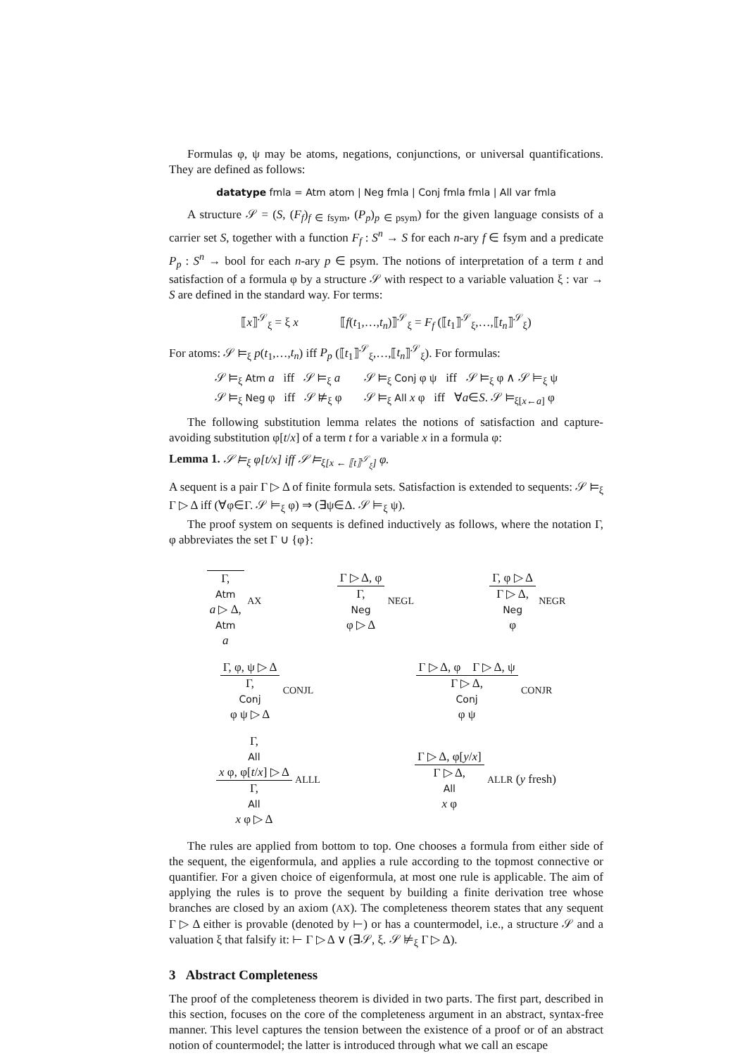Formulas φ, ψ may be atoms, negations, conjunctions, or universal quantifications. They are defined as follows:
datatype fmla = Atm atom | Neg fmla | Conj fmla fmla | All var fmla
A structure 𝒮 = (S, (F<sub>f</sub>)<sub>f ∈ fsym</sub>, (P<sub>p</sub>)<sub>p ∈ psym</sub>) for the given language consists of a carrier set S, together with a function F<sub>f</sub> : S<sup>n</sup> → S for each n-ary f ∈ fsym and a predicate P<sub>p</sub> : S<sup>n</sup> → bool for each n-ary p ∈ psym. The notions of interpretation of a term t and satisfaction of a formula φ by a structure 𝒮 with respect to a variable valuation ξ : var → S are defined in the standard way. For terms:
⟦x⟧<sup>𝒮</sup><sub>ξ</sub> = ξ x ⟦f(t<sub>1</sub>,…,t<sub>n</sub>)⟧<sup>𝒮</sup><sub>ξ</sub> = F<sub>f</sub> (⟦t<sub>1</sub>⟧<sup>𝒮</sup><sub>ξ</sub>,…,⟦t<sub>n</sub>⟧<sup>𝒮</sup><sub>ξ</sub>)
For atoms: 𝒮 ⊨<sub>ξ</sub> p(t<sub>1</sub>,…,t<sub>n</sub>) iff P<sub>p</sub> (⟦t<sub>1</sub>⟧<sup>𝒮</sup><sub>ξ</sub>,…,⟦t<sub>n</sub>⟧<sup>𝒮</sup><sub>ξ</sub>). For formulas:
| 𝒮 ⊨<sub>ξ</sub> Atm a iff 𝒮 ⊨<sub>ξ</sub> a | 𝒮 ⊨<sub>ξ</sub> Conj φ ψ iff 𝒮 ⊨<sub>ξ</sub> φ ∧ 𝒮 ⊨<sub>ξ</sub> ψ |
| 𝒮 ⊨<sub>ξ</sub> Neg φ iff 𝒮 ⊭<sub>ξ</sub> φ | 𝒮 ⊨<sub>ξ</sub> All x φ iff ∀ a ∈ S . 𝒮 ⊨<sub>ξ[x←a]</sub> φ |
The following substitution lemma relates the notions of satisfaction and capture-avoiding substitution φ[t/x] of a term t for a variable x in a formula φ:
Lemma 1. 𝒮 ⊨<sub>ξ</sub> φ[t/x] iff 𝒮 ⊨<sub>ξ[x ← ⟦t⟧<sup>𝒮</sup><sub>ξ</sub>]</sub> φ.
A sequent is a pair Γ ▷ Δ of finite formula sets. Satisfaction is extended to sequents: 𝒮 ⊨<sub>ξ</sub> Γ ▷ Δ iff (∀φ∈Γ. 𝒮 ⊨<sub>ξ</sub> φ) ⇒ (∃ψ∈Δ. 𝒮 ⊨<sub>ξ</sub> ψ).
The proof system on sequents is defined inductively as follows, where the notation Γ, φ abbreviates the set Γ ∪ {φ}:
Γ,
Atm
a ▷ Δ,
Atm
a AX
Γ ▷ Δ, φ Γ,
Neg
φ ▷ Δ NEGL
Γ, φ ▷ Δ Γ ▷ Δ,
Neg
φ NEGR
Γ, φ, ψ ▷ Δ Γ,
Conj
φ ψ ▷ Δ CONJL
Γ ▷ Δ, φ Γ ▷ Δ, ψ Γ ▷ Δ,
Conj
φ ψ CONJR
Γ,
All
x φ, φ[t/x] ▷ Δ Γ,
All
x φ ▷ Δ ALLL
Γ ▷ Δ, φ[y/x] Γ ▷ Δ,
All
x φ ALLR (y fresh)
The rules are applied from bottom to top. One chooses a formula from either side of the sequent, the eigenformula, and applies a rule according to the topmost connective or quantifier. For a given choice of eigenformula, at most one rule is applicable. The aim of applying the rules is to prove the sequent by building a finite derivation tree whose branches are closed by an axiom (AX). The completeness theorem states that any sequent Γ ▷ Δ either is provable (denoted by ⊢) or has a countermodel, i.e., a structure 𝒮 and a valuation ξ that falsify it: ⊢ Γ ▷ Δ ∨ (∃𝒮, ξ. 𝒮 ⊭<sub>ξ</sub> Γ ▷ Δ).
3 Abstract Completeness
The proof of the completeness theorem is divided in two parts. The first part, described in this section, focuses on the core of the completeness argument in an abstract, syntax-free manner. This level captures the tension between the existence of a proof or of an abstract notion of countermodel; the latter is introduced through what we call an escape